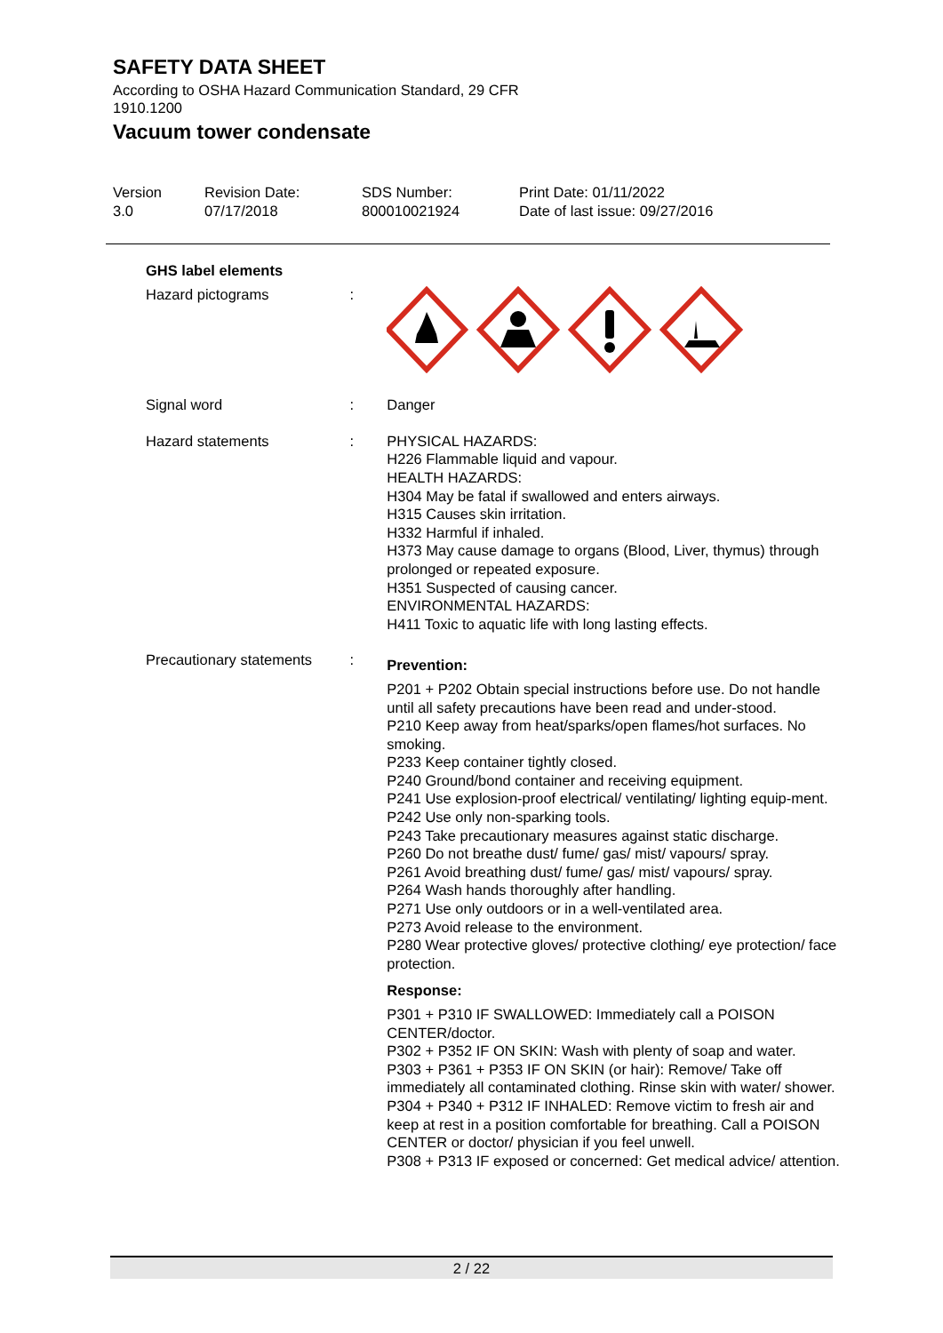SAFETY DATA SHEET
According to OSHA Hazard Communication Standard, 29 CFR
1910.1200
Vacuum tower condensate
Version
3.0
Revision Date:
07/17/2018
SDS Number:
800010021924
Print Date: 01/11/2022
Date of last issue: 09/27/2016
GHS label elements
Hazard pictograms :
Signal word : Danger
Hazard statements : PHYSICAL HAZARDS:
H226 Flammable liquid and vapour.
HEALTH HAZARDS:
H304 May be fatal if swallowed and enters airways.
H315 Causes skin irritation.
H332 Harmful if inhaled.
H373 May cause damage to organs (Blood, Liver, thymus) through prolonged or repeated exposure.
H351 Suspected of causing cancer.
ENVIRONMENTAL HAZARDS:
H411 Toxic to aquatic life with long lasting effects.
Precautionary statements
:
Prevention:
P201 + P202 Obtain special instructions before use. Do not handle until all safety precautions have been read and under-stood.
P210 Keep away from heat/sparks/open flames/hot surfaces. No smoking.
P233 Keep container tightly closed.
P240 Ground/bond container and receiving equipment.
P241 Use explosion-proof electrical/ ventilating/ lighting equip-ment.
P242 Use only non-sparking tools.
P243 Take precautionary measures against static discharge.
P260 Do not breathe dust/ fume/ gas/ mist/ vapours/ spray.
P261 Avoid breathing dust/ fume/ gas/ mist/ vapours/ spray.
P264 Wash hands thoroughly after handling.
P271 Use only outdoors or in a well-ventilated area.
P273 Avoid release to the environment.
P280 Wear protective gloves/ protective clothing/ eye protection/ face protection.
Response:
P301 + P310 IF SWALLOWED: Immediately call a POISON CENTER/doctor.
P302 + P352 IF ON SKIN: Wash with plenty of soap and water.
P303 + P361 + P353 IF ON SKIN (or hair): Remove/ Take off immediately all contaminated clothing. Rinse skin with water/ shower.
P304 + P340 + P312 IF INHALED: Remove victim to fresh air and keep at rest in a position comfortable for breathing. Call a POISON CENTER or doctor/ physician if you feel unwell.
P308 + P313 IF exposed or concerned: Get medical advice/ attention.
2 / 22